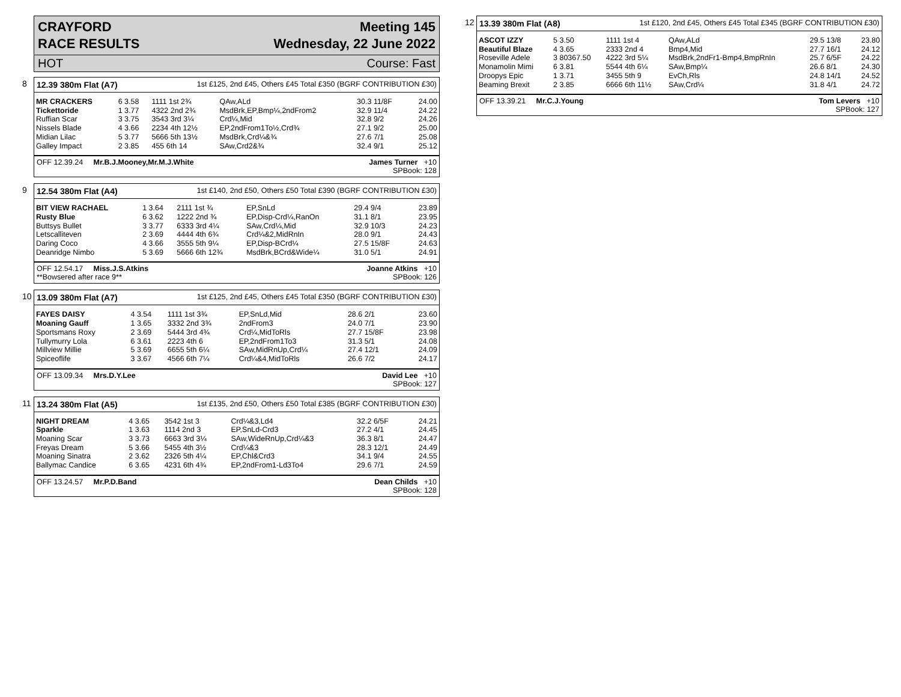CRAYFORD
RACE RESULTS Meeting 145
Wednesday, 22 June 2022
HOT Course: Fast
8
12.39 380m Flat (A7) 1st £125, 2nd £45, Others £45 Total £350 (BGRF CONTRIBUTION £30)
| MR CRACKERS | 6 3.58 | 1111 1st 2¾ | QAw,ALd | 30.3 11/8F | 24.00 |
| Tickettoride | 1 3.77 | 4322 2nd 2¾ | MsdBrk,EP,Bmp¼,2ndFrom2 | 32.9 11/4 | 24.22 |
| Ruffian Scar | 3 3.75 | 3543 3rd 3¼ | Crd¼,Mid | 32.8 9/2 | 24.26 |
| Nissels Blade | 4 3.66 | 2234 4th 12½ | EP,2ndFrom1To½,Crd¾ | 27.1 9/2 | 25.00 |
| Midian Lilac | 5 3.77 | 5666 5th 13½ | MsdBrk,Crd¼&¾ | 27.6 7/1 | 25.08 |
| Galley Impact | 2 3.85 | 455 6th 14 | SAw,Crd2&¾ | 32.4 9/1 | 25.12 |
OFF 12.39.24 Mr.B.J.Mooney,Mr.M.J.White James Turner +10
SPBook: 128
9
12.54 380m Flat (A4) 1st £140, 2nd £50, Others £50 Total £390 (BGRF CONTRIBUTION £30)
| BIT VIEW RACHAEL | 1 3.64 | 2111 1st ¾ | EP,SnLd | 29.4 9/4 | 23.89 |
| Rusty Blue | 6 3.62 | 1222 2nd ¾ | EP,Disp-Crd¼,RanOn | 31.1 8/1 | 23.95 |
| Buttsys Bullet | 3 3.77 | 6333 3rd 4¼ | SAw,Crd¼,Mid | 32.9 10/3 | 24.23 |
| Letscalliteven | 2 3.69 | 4444 4th 6¾ | Crd¼&2,MidRnIn | 28.0 9/1 | 24.43 |
| Daring Coco | 4 3.66 | 3555 5th 9¼ | EP,Disp-BCrd¼ | 27.5 15/8F | 24.63 |
| Deanridge Nimbo | 5 3.69 | 5666 6th 12¾ | MsdBrk,BCrd&Wide¼ | 31.0 5/1 | 24.91 |
OFF 12.54.17 Miss.J.S.Atkins Joanne Atkins +10
**Bowsered after race 9** SPBook: 126
10
13.09 380m Flat (A7) 1st £125, 2nd £45, Others £45 Total £350 (BGRF CONTRIBUTION £30)
| FAYES DAISY | 4 3.54 | 1111 1st 3¾ | EP,SnLd,Mid | 28.6 2/1 | 23.60 |
| Moaning Gauff | 1 3.65 | 3332 2nd 3¾ | 2ndFrom3 | 24.0 7/1 | 23.90 |
| Sportsmans Roxy | 2 3.69 | 5444 3rd 4¾ | Crd¼,MidToRls | 27.7 15/8F | 23.98 |
| Tullymurry Lola | 6 3.61 | 2223 4th 6 | EP,2ndFrom1To3 | 31.3 5/1 | 24.08 |
| Millview Millie | 5 3.69 | 6655 5th 6¼ | SAw,MidRnUp,Crd¼ | 27.4 12/1 | 24.09 |
| Spiceoflife | 3 3.67 | 4566 6th 7¼ | Crd¼&4,MidToRls | 26.6 7/2 | 24.17 |
OFF 13.09.34 Mrs.D.Y.Lee David Lee +10
SPBook: 127
11
13.24 380m Flat (A5) 1st £135, 2nd £50, Others £50 Total £385 (BGRF CONTRIBUTION £30)
| NIGHT DREAM | 4 3.65 | 3542 1st 3 | Crd¼&3,Ld4 | 32.2 6/5F | 24.21 |
| Sparkle | 1 3.63 | 1114 2nd 3 | EP,SnLd-Crd3 | 27.2 4/1 | 24.45 |
| Moaning Scar | 3 3.73 | 6663 3rd 3¼ | SAw,WideRnUp,Crd¼&3 | 36.3 8/1 | 24.47 |
| Freyas Dream | 5 3.66 | 5455 4th 3½ | Crd¼&3 | 28.3 12/1 | 24.49 |
| Moaning Sinatra | 2 3.62 | 2326 5th 4¼ | EP,Chl&Crd3 | 34.1 9/4 | 24.55 |
| Ballymac Candice | 6 3.65 | 4231 6th 4¾ | EP,2ndFrom1-Ld3To4 | 29.6 7/1 | 24.59 |
OFF 13.24.57 Mr.P.D.Band Dean Childs +10
SPBook: 128
12
13.39 380m Flat (A8) 1st £120, 2nd £45, Others £45 Total £345 (BGRF CONTRIBUTION £30)
| ASCOT IZZY | 5 3.50 | 1111 1st 4 | QAw,ALd | 29.5 13/8 | 23.80 |
| Beautiful Blaze | 4 3.65 | 2333 2nd 4 | Bmp4,Mid | 27.7 16/1 | 24.12 |
| Roseville Adele | 3 80367.50 | 4222 3rd 5¼ | MsdBrk,2ndFr1-Bmp4,BmpRnIn | 25.7 6/5F | 24.22 |
| Monamolin Mimi | 6 3.81 | 5544 4th 6¼ | SAw,Bmp¼ | 26.6 8/1 | 24.30 |
| Droopys Epic | 1 3.71 | 3455 5th 9 | EvCh,Rls | 24.8 14/1 | 24.52 |
| Beaming Brexit | 2 3.85 | 6666 6th 11½ | SAw,Crd¼ | 31.8 4/1 | 24.72 |
OFF 13.39.21 Mr.C.J.Young Tom Levers +10
SPBook: 127